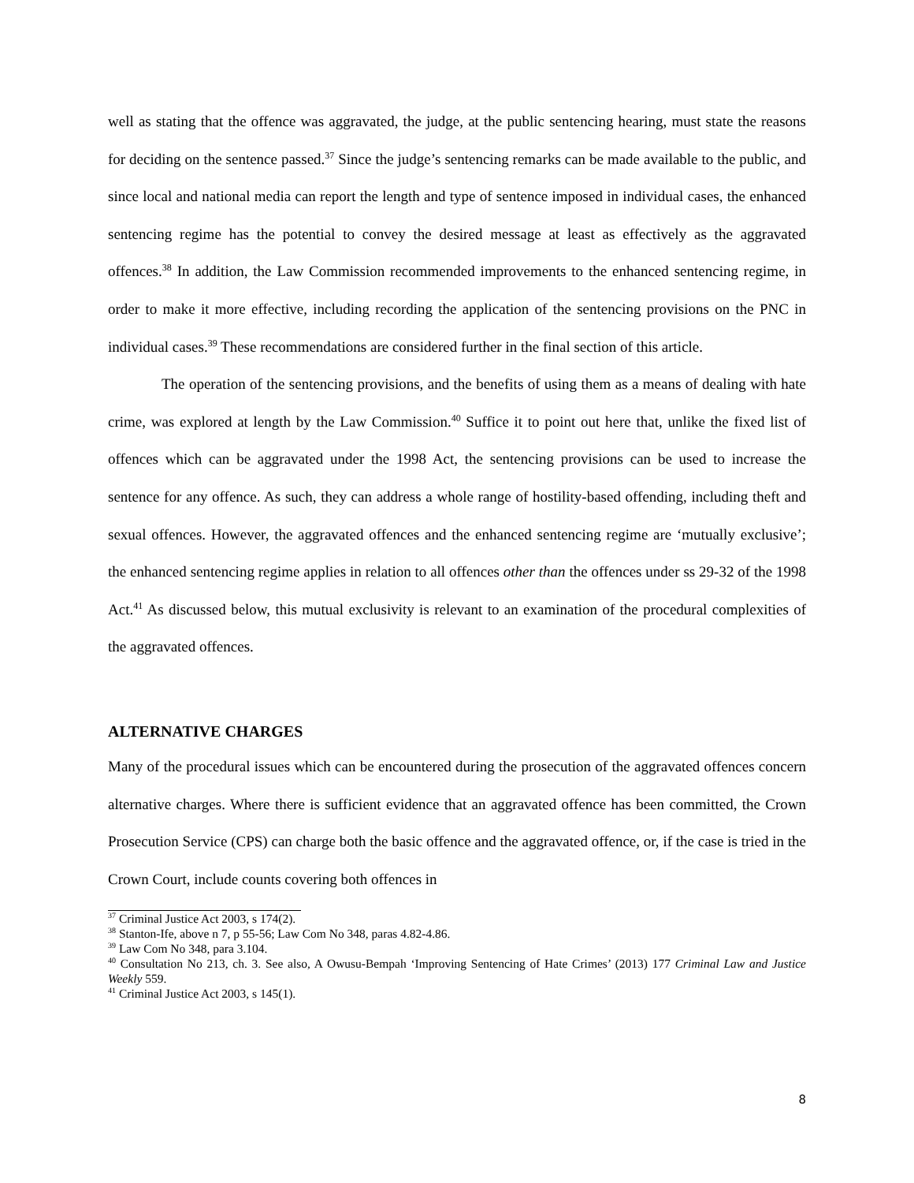well as stating that the offence was aggravated, the judge, at the public sentencing hearing, must state the reasons for deciding on the sentence passed.<sup>37</sup> Since the judge’s sentencing remarks can be made available to the public, and since local and national media can report the length and type of sentence imposed in individual cases, the enhanced sentencing regime has the potential to convey the desired message at least as effectively as the aggravated offences.<sup>38</sup> In addition, the Law Commission recommended improvements to the enhanced sentencing regime, in order to make it more effective, including recording the application of the sentencing provisions on the PNC in individual cases.<sup>39</sup> These recommendations are considered further in the final section of this article.
The operation of the sentencing provisions, and the benefits of using them as a means of dealing with hate crime, was explored at length by the Law Commission.<sup>40</sup> Suffice it to point out here that, unlike the fixed list of offences which can be aggravated under the 1998 Act, the sentencing provisions can be used to increase the sentence for any offence. As such, they can address a whole range of hostility-based offending, including theft and sexual offences. However, the aggravated offences and the enhanced sentencing regime are ‘mutually exclusive’; the enhanced sentencing regime applies in relation to all offences other than the offences under ss 29-32 of the 1998 Act.<sup>41</sup> As discussed below, this mutual exclusivity is relevant to an examination of the procedural complexities of the aggravated offences.
ALTERNATIVE CHARGES
Many of the procedural issues which can be encountered during the prosecution of the aggravated offences concern alternative charges. Where there is sufficient evidence that an aggravated offence has been committed, the Crown Prosecution Service (CPS) can charge both the basic offence and the aggravated offence, or, if the case is tried in the Crown Court, include counts covering both offences in
<sup>37</sup> Criminal Justice Act 2003, s 174(2).
<sup>38</sup> Stanton-Ife, above n 7, p 55-56; Law Com No 348, paras 4.82-4.86.
<sup>39</sup> Law Com No 348, para 3.104.
<sup>40</sup> Consultation No 213, ch. 3. See also, A Owusu-Bempah ‘Improving Sentencing of Hate Crimes’ (2013) 177 Criminal Law and Justice Weekly 559.
<sup>41</sup> Criminal Justice Act 2003, s 145(1).
8